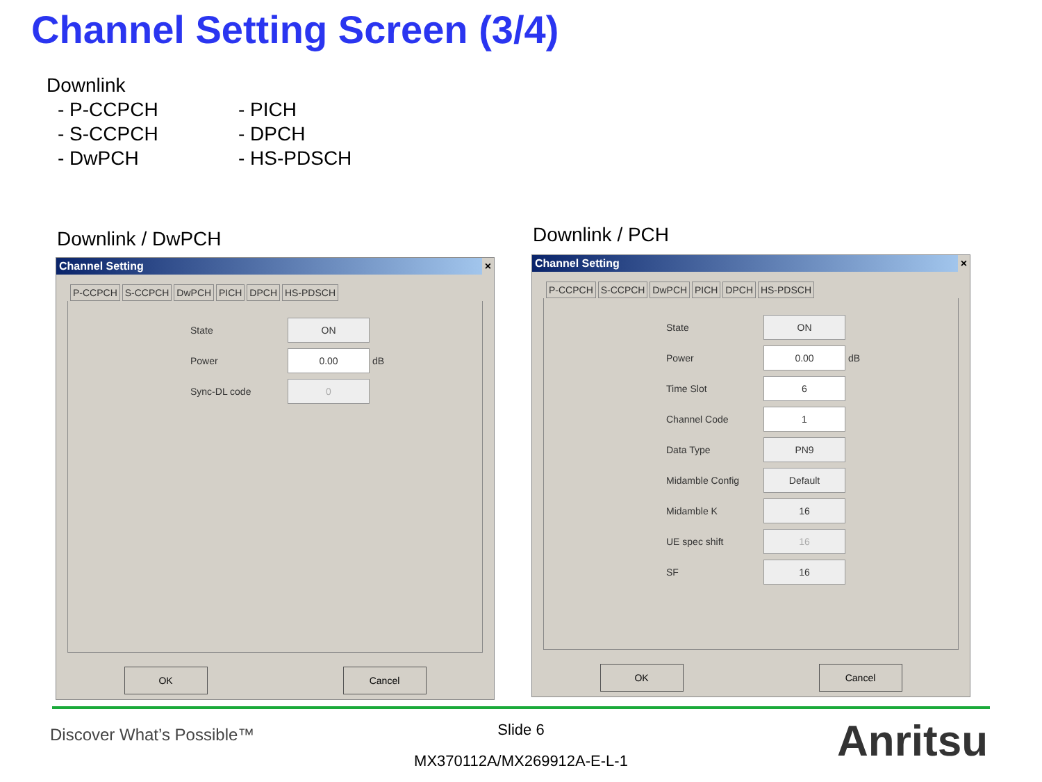Channel Setting Screen (3/4)
Downlink
- P-CCPCH
- S-CCPCH
- DwPCH
- PICH
- DPCH
- HS-PDSCH
Downlink / DwPCH Downlink / PCH
Channel Setting ×
P-CCPCH S-CCPCH DwPCH PICH DPCH HS-PDSCH
State ON
Power 0.00 dB
Sync-DL code 0
OK Cancel
Channel Setting ×
P-CCPCH S-CCPCH DwPCH PICH DPCH HS-PDSCH
State ON
Power 0.00 dB
Time Slot 6
Channel Code 1
Data Type PN9
Midamble Config Default
Midamble K 16
UE spec shift 16
SF 16
OK Cancel
Discover What’s Possible™
Slide 6
MX370112A/MX269912A-E-L-1 Anritsu